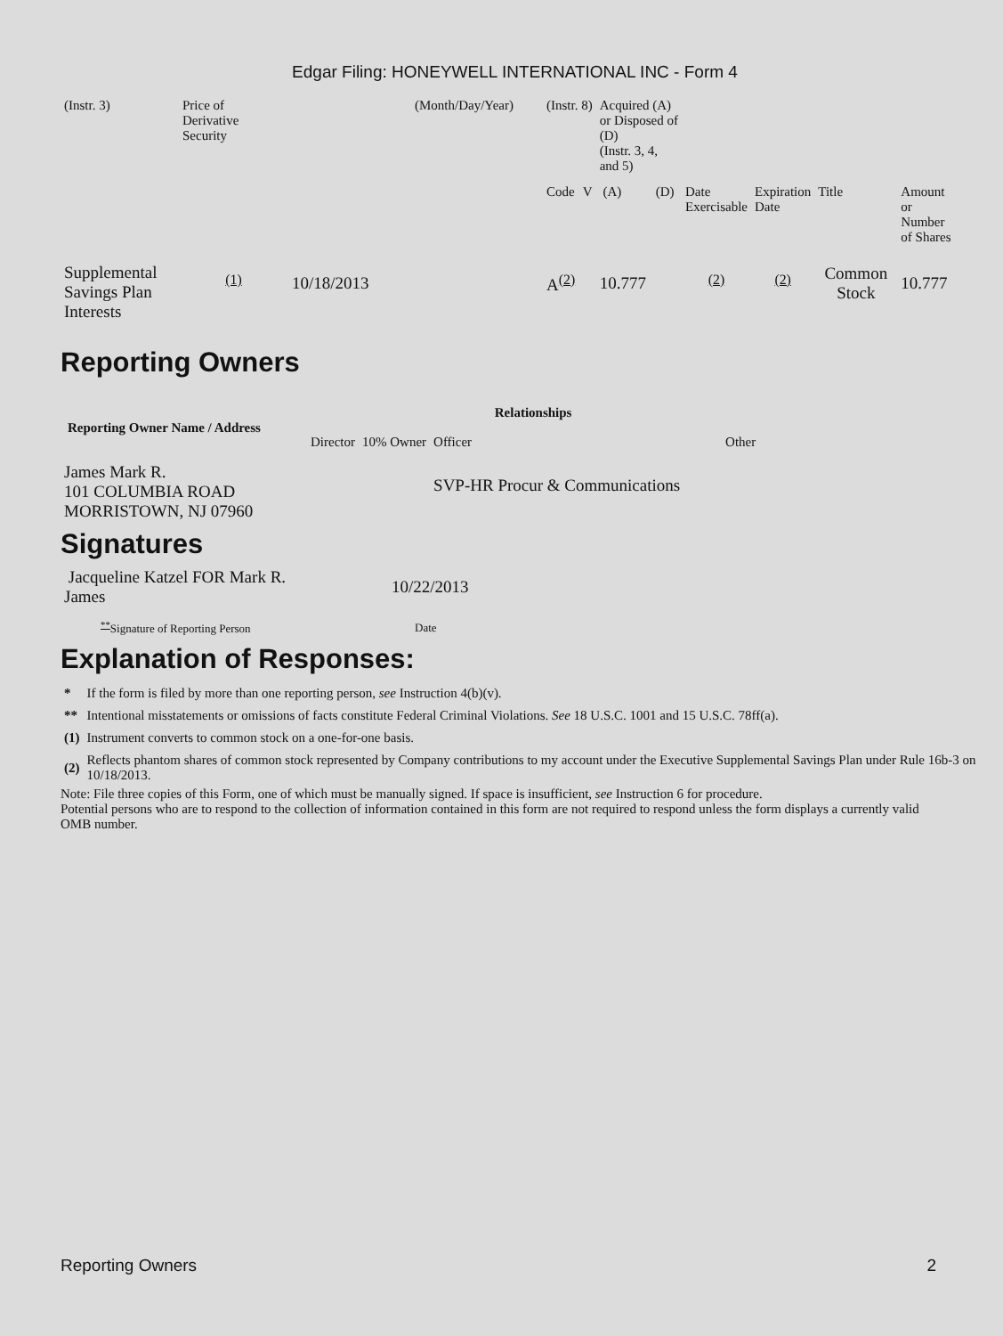Edgar Filing: HONEYWELL INTERNATIONAL INC - Form 4
| (Instr. 3) | Price of Derivative Security | | (Month/Day/Year) | (Instr. 8) | | Acquired (A) or Disposed of (D) (Instr. 3, 4, and 5) | | | | | |
| | | | | Code | V | (A) | (D) | Date Exercisable | Expiration Date | Title | Amount or Number of Shares |
| Supplemental Savings Plan Interests | <sup>(1)</sup> | 10/18/2013 | | A<sup>(2)</sup> | | 10.777 | | <sup>(2)</sup> | <sup>(2)</sup> | Common Stock | 10.777 |
Reporting Owners
| Reporting Owner Name / Address | Relationships | | | |
| --- | --- | --- | --- | --- |
| | Director | 10% Owner | Officer | Other |
| James Mark R. 101 COLUMBIA ROAD MORRISTOWN, NJ 07960 | | | SVP-HR Procur & Communications | |
Signatures
| Jacqueline Katzel FOR Mark R. James | 10/22/2013 |
| <sup>**</sup> Signature of Reporting Person | Date |
Explanation of Responses:
| * | If the form is filed by more than one reporting person, see Instruction 4(b)(v). |
| ** | Intentional misstatements or omissions of facts constitute Federal Criminal Violations. See 18 U.S.C. 1001 and 15 U.S.C. 78ff(a). |
| (1) | Instrument converts to common stock on a one-for-one basis. |
| (2) | Reflects phantom shares of common stock represented by Company contributions to my account under the Executive Supplemental Savings Plan under Rule 16b-3 on 10/18/2013. |
Note: File three copies of this Form, one of which must be manually signed. If space is insufficient, see Instruction 6 for procedure.
Potential persons who are to respond to the collection of information contained in this form are not required to respond unless the form displays a currently valid OMB number.
Reporting Owners 2